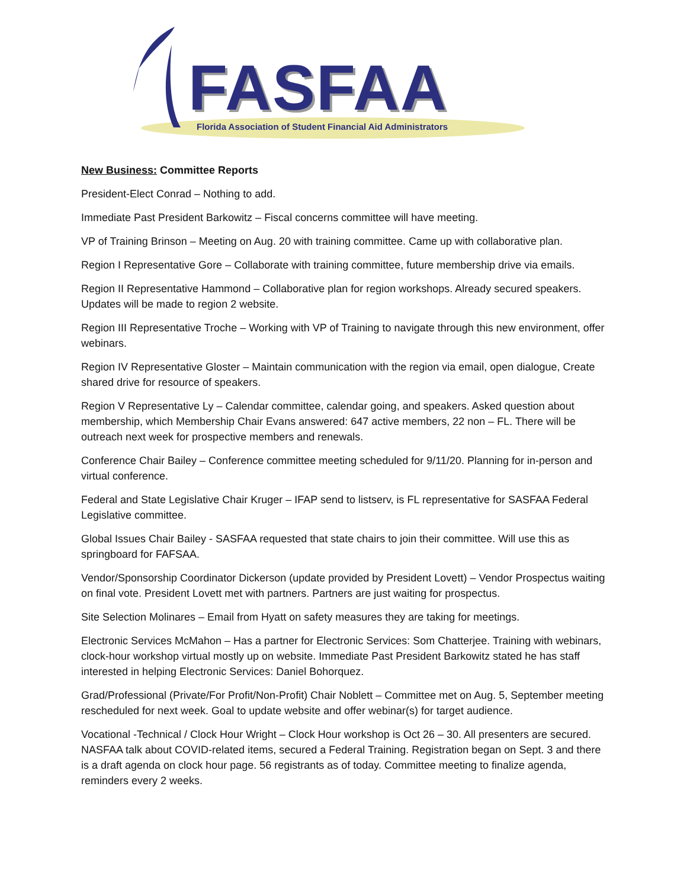FASFAA
Florida Association of Student Financial Aid Administrators
New Business: Committee Reports
President-Elect Conrad – Nothing to add.
Immediate Past President Barkowitz – Fiscal concerns committee will have meeting.
VP of Training Brinson – Meeting on Aug. 20 with training committee. Came up with collaborative plan.
Region I Representative Gore – Collaborate with training committee, future membership drive via emails.
Region II Representative Hammond – Collaborative plan for region workshops. Already secured speakers. Updates will be made to region 2 website.
Region III Representative Troche – Working with VP of Training to navigate through this new environment, offer webinars.
Region IV Representative Gloster – Maintain communication with the region via email, open dialogue, Create shared drive for resource of speakers.
Region V Representative Ly – Calendar committee, calendar going, and speakers. Asked question about membership, which Membership Chair Evans answered: 647 active members, 22 non – FL. There will be outreach next week for prospective members and renewals.
Conference Chair Bailey – Conference committee meeting scheduled for 9/11/20. Planning for in-person and virtual conference.
Federal and State Legislative Chair Kruger – IFAP send to listserv, is FL representative for SASFAA Federal Legislative committee.
Global Issues Chair Bailey - SASFAA requested that state chairs to join their committee. Will use this as springboard for FAFSAA.
Vendor/Sponsorship Coordinator Dickerson (update provided by President Lovett) – Vendor Prospectus waiting on final vote. President Lovett met with partners. Partners are just waiting for prospectus.
Site Selection Molinares – Email from Hyatt on safety measures they are taking for meetings.
Electronic Services McMahon – Has a partner for Electronic Services: Som Chatterjee. Training with webinars, clock-hour workshop virtual mostly up on website. Immediate Past President Barkowitz stated he has staff interested in helping Electronic Services: Daniel Bohorquez.
Grad/Professional (Private/For Profit/Non-Profit) Chair Noblett – Committee met on Aug. 5, September meeting rescheduled for next week. Goal to update website and offer webinar(s) for target audience.
Vocational -Technical / Clock Hour Wright – Clock Hour workshop is Oct 26 – 30. All presenters are secured. NASFAA talk about COVID-related items, secured a Federal Training. Registration began on Sept. 3 and there is a draft agenda on clock hour page. 56 registrants as of today. Committee meeting to finalize agenda, reminders every 2 weeks.